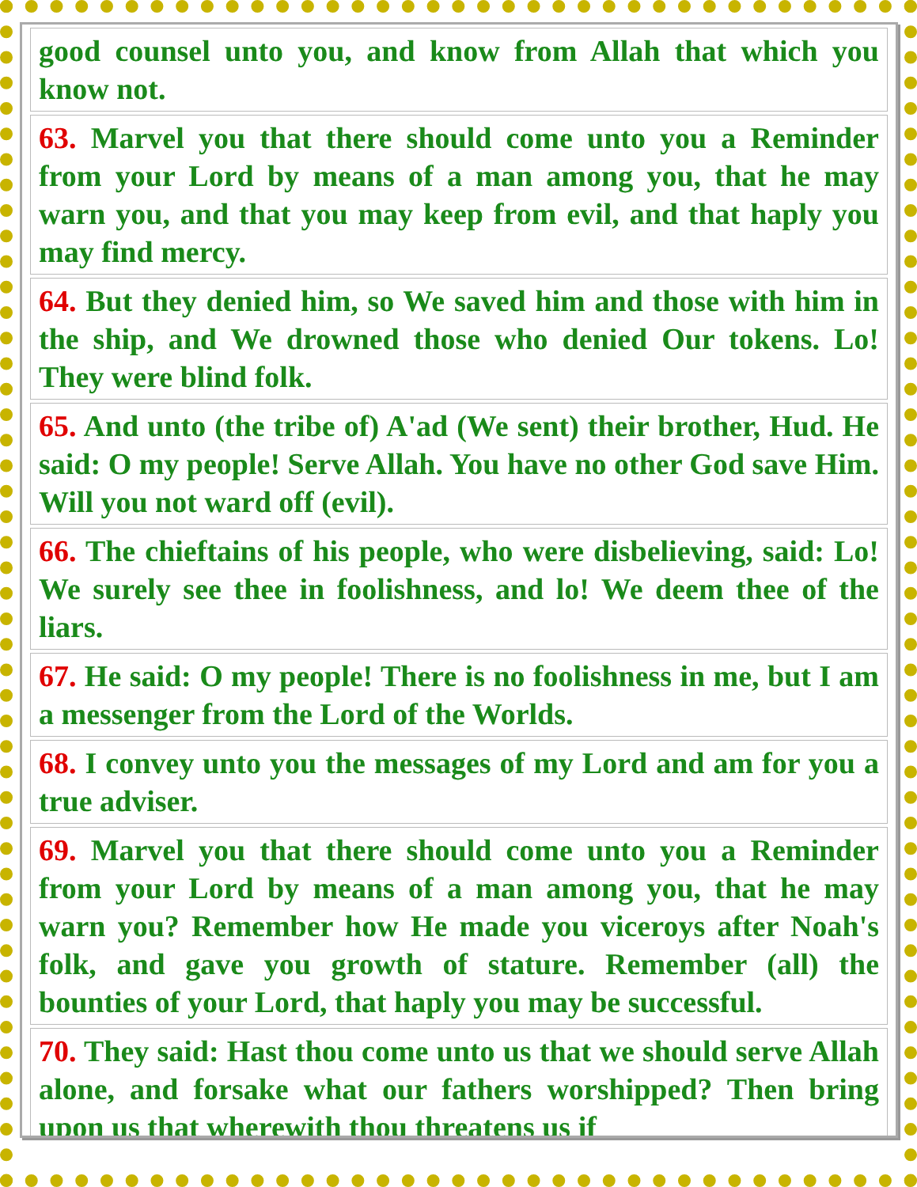good counsel unto you, and know from Allah that which you know not.
63. Marvel you that there should come unto you a Reminder from your Lord by means of a man among you, that he may warn you, and that you may keep from evil, and that haply you may find mercy.
64. But they denied him, so We saved him and those with him in the ship, and We drowned those who denied Our tokens. Lo! They were blind folk.
65. And unto (the tribe of) A'ad (We sent) their brother, Hud. He said: O my people! Serve Allah. You have no other God save Him. Will you not ward off (evil).
66. The chieftains of his people, who were disbelieving, said: Lo! We surely see thee in foolishness, and lo! We deem thee of the liars.
67. He said: O my people! There is no foolishness in me, but I am a messenger from the Lord of the Worlds.
68. I convey unto you the messages of my Lord and am for you a true adviser.
69. Marvel you that there should come unto you a Reminder from your Lord by means of a man among you, that he may warn you? Remember how He made you viceroys after Noah's folk, and gave you growth of stature. Remember (all) the bounties of your Lord, that haply you may be successful.
70. They said: Hast thou come unto us that we should serve Allah alone, and forsake what our fathers worshipped? Then bring upon us that wherewith thou threatens us if